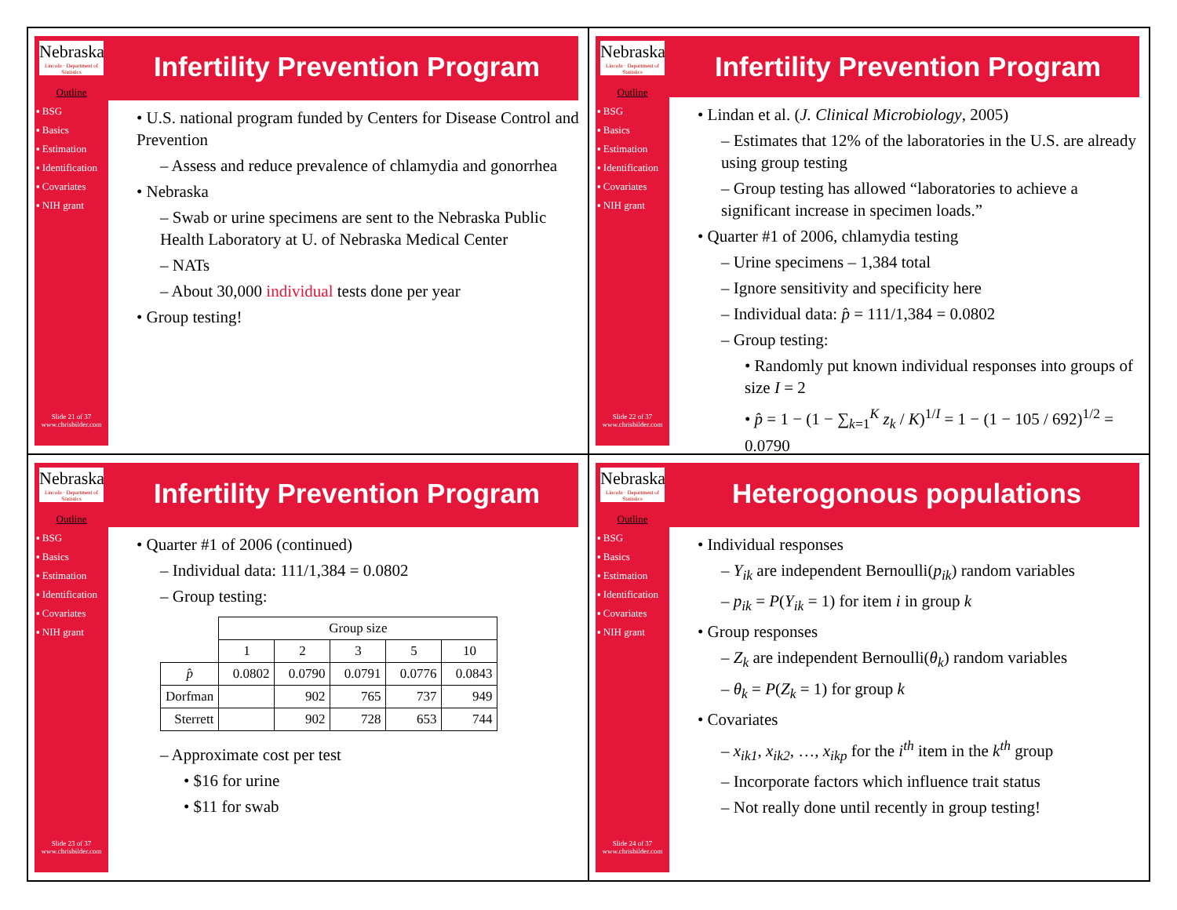Nebraska
Lincoln · Department of Statistics
Outline
▪ BSG
▪ Basics
▪ Estimation
▪ Identification
▪ Covariates
▪ NIH grant
Slide 21 of 37
www.chrisbilder.com
Infertility Prevention Program
• U.S. national program funded by Centers for Disease Control and Prevention
– Assess and reduce prevalence of chlamydia and gonorrhea
• Nebraska
– Swab or urine specimens are sent to the Nebraska Public Health Laboratory at U. of Nebraska Medical Center
– NATs
– About 30,000 individual tests done per year
• Group testing!
Nebraska
Lincoln · Department of Statistics
Outline
▪ BSG
▪ Basics
▪ Estimation
▪ Identification
▪ Covariates
▪ NIH grant
Slide 22 of 37
www.chrisbilder.com
Infertility Prevention Program
• Lindan et al. (J. Clinical Microbiology, 2005)
– Estimates that 12% of the laboratories in the U.S. are already using group testing
– Group testing has allowed “laboratories to achieve a significant increase in specimen loads.”
• Quarter #1 of 2006, chlamydia testing
– Urine specimens – 1,384 total
– Ignore sensitivity and specificity here
– Individual data: p̂ = 111/1,384 = 0.0802
– Group testing:
• Randomly put known individual responses into groups of size I = 2
• p̂ = 1 − (1 − ∑<sub>k=1</sub><sup>K</sup> z<sub>k</sub> / K)<sup>1/I</sup> = 1 − (1 − 105 / 692)<sup>1/2</sup> = 0.0790
Nebraska
Lincoln · Department of Statistics
Outline
▪ BSG
▪ Basics
▪ Estimation
▪ Identification
▪ Covariates
▪ NIH grant
Slide 23 of 37
www.chrisbilder.com
Infertility Prevention Program
• Quarter #1 of 2006 (continued)
– Individual data: 111/1,384 = 0.0802
– Group testing:
| | Group size | | | | |
| | 1 | 2 | 3 | 5 | 10 |
| p̂ | 0.0802 | 0.0790 | 0.0791 | 0.0776 | 0.0843 |
| Dorfman | | 902 | 765 | 737 | 949 |
| Sterrett | | 902 | 728 | 653 | 744 |
– Approximate cost per test
• $16 for urine
• $11 for swab
Nebraska
Lincoln · Department of Statistics
Outline
▪ BSG
▪ Basics
▪ Estimation
▪ Identification
▪ Covariates
▪ NIH grant
Slide 24 of 37
www.chrisbilder.com
Heterogonous populations
• Individual responses
– Y<sub>ik</sub> are independent Bernoulli(p<sub>ik</sub>) random variables
– p<sub>ik</sub> = P(Y<sub>ik</sub> = 1) for item i in group k
• Group responses
– Z<sub>k</sub> are independent Bernoulli(θ<sub>k</sub>) random variables
– θ<sub>k</sub> = P(Z<sub>k</sub> = 1) for group k
• Covariates
– x<sub>ik1</sub>, x<sub>ik2</sub>, …, x<sub>ikp</sub> for the i<sup>th</sup> item in the k<sup>th</sup> group
– Incorporate factors which influence trait status
– Not really done until recently in group testing!